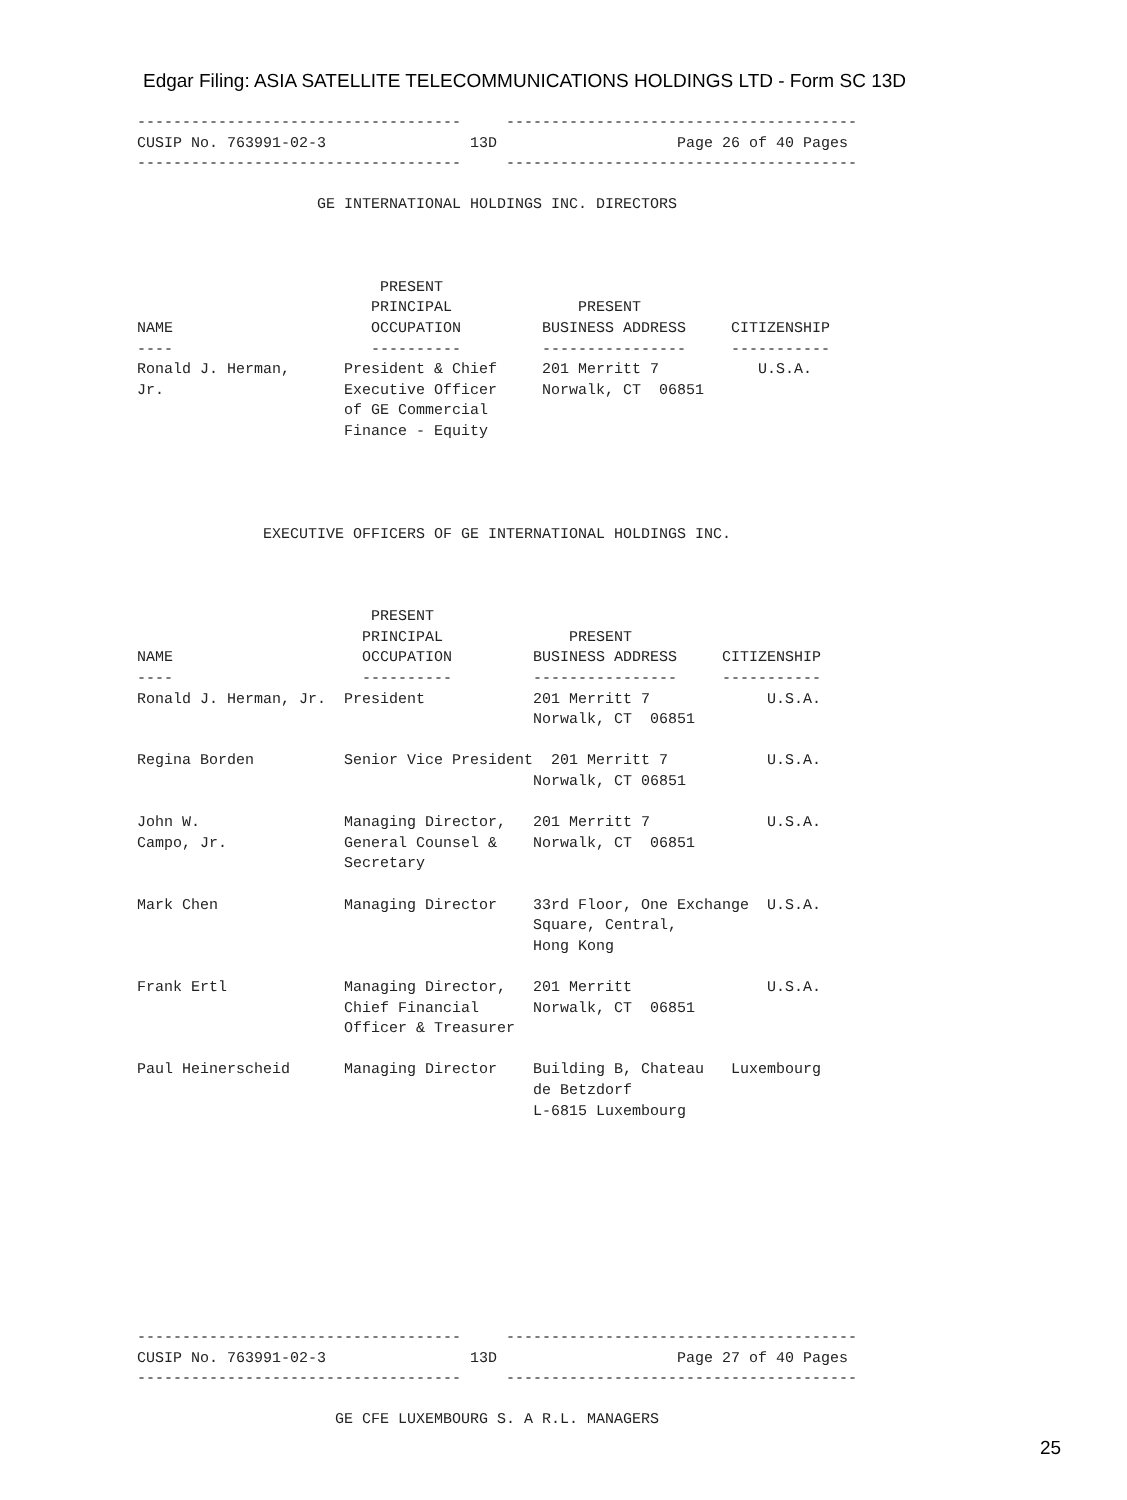Edgar Filing: ASIA SATELLITE TELECOMMUNICATIONS HOLDINGS LTD - Form SC 13D
------------------------------------     ---------------------------------------
CUSIP No. 763991-02-3                13D                    Page 26 of 40 Pages
------------------------------------     ---------------------------------------

                    GE INTERNATIONAL HOLDINGS INC. DIRECTORS



                           PRESENT
                          PRINCIPAL              PRESENT
NAME                      OCCUPATION         BUSINESS ADDRESS     CITIZENSHIP
----                      ----------         ----------------     -----------
Ronald J. Herman,      President & Chief     201 Merritt 7           U.S.A.
Jr.                    Executive Officer     Norwalk, CT  06851
                       of GE Commercial
                       Finance - Equity




              EXECUTIVE OFFICERS OF GE INTERNATIONAL HOLDINGS INC.



                          PRESENT
                         PRINCIPAL              PRESENT
NAME                     OCCUPATION         BUSINESS ADDRESS     CITIZENSHIP
----                     ----------         ----------------     -----------
Ronald J. Herman, Jr.  President            201 Merritt 7             U.S.A.
                                            Norwalk, CT  06851

Regina Borden          Senior Vice President  201 Merritt 7           U.S.A.
                                            Norwalk, CT 06851

John W.                Managing Director,   201 Merritt 7             U.S.A.
Campo, Jr.             General Counsel &    Norwalk, CT  06851
                       Secretary

Mark Chen              Managing Director    33rd Floor, One Exchange  U.S.A.
                                            Square, Central,
                                            Hong Kong

Frank Ertl             Managing Director,   201 Merritt               U.S.A.
                       Chief Financial      Norwalk, CT  06851
                       Officer & Treasurer

Paul Heinerscheid      Managing Director    Building B, Chateau   Luxembourg
                                            de Betzdorf
                                            L-6815 Luxembourg










------------------------------------     ---------------------------------------
CUSIP No. 763991-02-3                13D                    Page 27 of 40 Pages
------------------------------------     ---------------------------------------

                      GE CFE LUXEMBOURG S. A R.L. MANAGERS
25